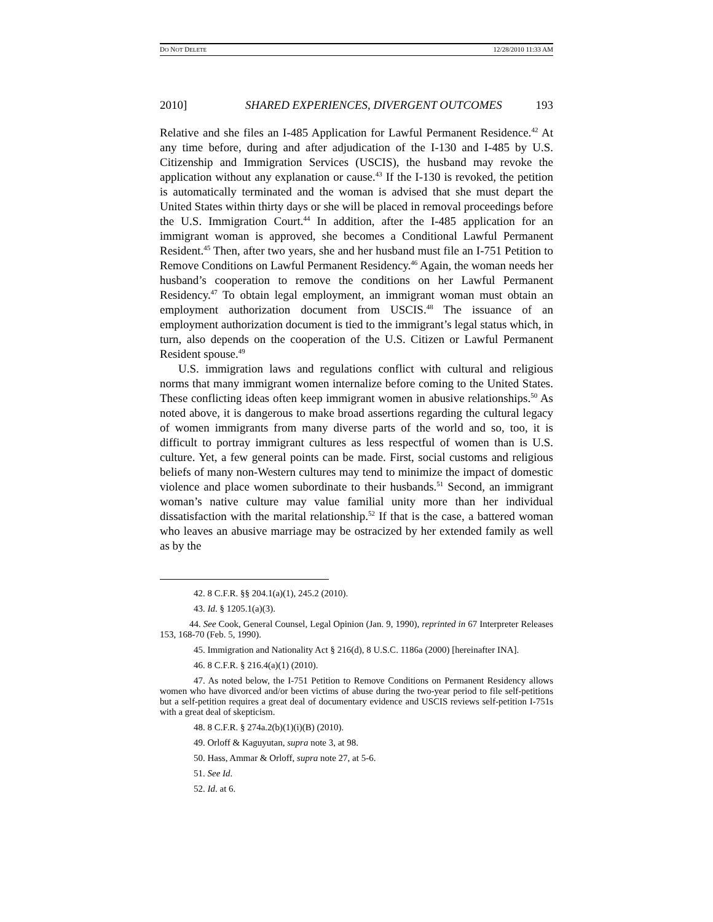DO NOT DELETE 12/28/2010 11:33 AM
2010] SHARED EXPERIENCES, DIVERGENT OUTCOMES 193
Relative and she files an I-485 Application for Lawful Permanent Residence.<sup>42</sup> At any time before, during and after adjudication of the I-130 and I-485 by U.S. Citizenship and Immigration Services (USCIS), the husband may revoke the application without any explanation or cause.<sup>43</sup> If the I-130 is revoked, the petition is automatically terminated and the woman is advised that she must depart the United States within thirty days or she will be placed in removal proceedings before the U.S. Immigration Court.<sup>44</sup> In addition, after the I-485 application for an immigrant woman is approved, she becomes a Conditional Lawful Permanent Resident.<sup>45</sup> Then, after two years, she and her husband must file an I-751 Petition to Remove Conditions on Lawful Permanent Residency.<sup>46</sup> Again, the woman needs her husband’s cooperation to remove the conditions on her Lawful Permanent Residency.<sup>47</sup> To obtain legal employment, an immigrant woman must obtain an employment authorization document from USCIS.<sup>48</sup> The issuance of an employment authorization document is tied to the immigrant’s legal status which, in turn, also depends on the cooperation of the U.S. Citizen or Lawful Permanent Resident spouse.<sup>49</sup>
U.S. immigration laws and regulations conflict with cultural and religious norms that many immigrant women internalize before coming to the United States. These conflicting ideas often keep immigrant women in abusive relationships.<sup>50</sup> As noted above, it is dangerous to make broad assertions regarding the cultural legacy of women immigrants from many diverse parts of the world and so, too, it is difficult to portray immigrant cultures as less respectful of women than is U.S. culture. Yet, a few general points can be made. First, social customs and religious beliefs of many non-Western cultures may tend to minimize the impact of domestic violence and place women subordinate to their husbands.<sup>51</sup> Second, an immigrant woman’s native culture may value familial unity more than her individual dissatisfaction with the marital relationship.<sup>52</sup> If that is the case, a battered woman who leaves an abusive marriage may be ostracized by her extended family as well as by the
42. 8 C.F.R. §§ 204.1(a)(1), 245.2 (2010).
43. Id. § 1205.1(a)(3).
44. See Cook, General Counsel, Legal Opinion (Jan. 9, 1990), reprinted in 67 Interpreter Releases 153, 168-70 (Feb. 5, 1990).
45. Immigration and Nationality Act § 216(d), 8 U.S.C. 1186a (2000) [hereinafter INA].
46. 8 C.F.R. § 216.4(a)(1) (2010).
47. As noted below, the I-751 Petition to Remove Conditions on Permanent Residency allows women who have divorced and/or been victims of abuse during the two-year period to file self-petitions but a self-petition requires a great deal of documentary evidence and USCIS reviews self-petition I-751s with a great deal of skepticism.
48. 8 C.F.R. § 274a.2(b)(1)(i)(B) (2010).
49. Orloff & Kaguyutan, supra note 3, at 98.
50. Hass, Ammar & Orloff, supra note 27, at 5-6.
51. See Id.
52. Id. at 6.